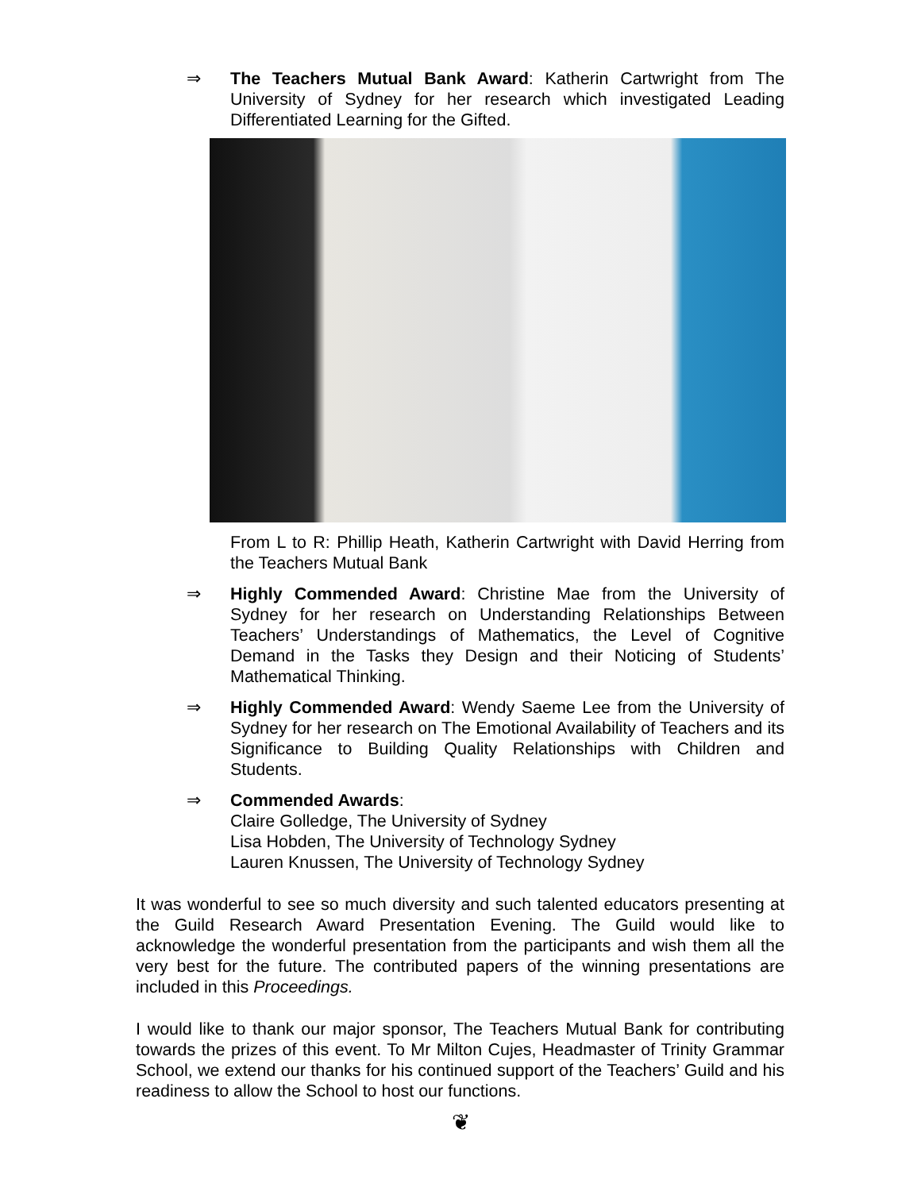⇒ The Teachers Mutual Bank Award: Katherin Cartwright from The University of Sydney for her research which investigated Leading Differentiated Learning for the Gifted.
From L to R: Phillip Heath, Katherin Cartwright with David Herring from the Teachers Mutual Bank
⇒ Highly Commended Award: Christine Mae from the University of Sydney for her research on Understanding Relationships Between Teachers’ Understandings of Mathematics, the Level of Cognitive Demand in the Tasks they Design and their Noticing of Students’ Mathematical Thinking.
⇒ Highly Commended Award: Wendy Saeme Lee from the University of Sydney for her research on The Emotional Availability of Teachers and its Significance to Building Quality Relationships with Children and Students.
⇒ Commended Awards:
Claire Golledge, The University of Sydney
Lisa Hobden, The University of Technology Sydney
Lauren Knussen, The University of Technology Sydney
It was wonderful to see so much diversity and such talented educators presenting at the Guild Research Award Presentation Evening. The Guild would like to acknowledge the wonderful presentation from the participants and wish them all the very best for the future. The contributed papers of the winning presentations are included in this Proceedings.
I would like to thank our major sponsor, The Teachers Mutual Bank for contributing towards the prizes of this event. To Mr Milton Cujes, Headmaster of Trinity Grammar School, we extend our thanks for his continued support of the Teachers’ Guild and his readiness to allow the School to host our functions.
❦